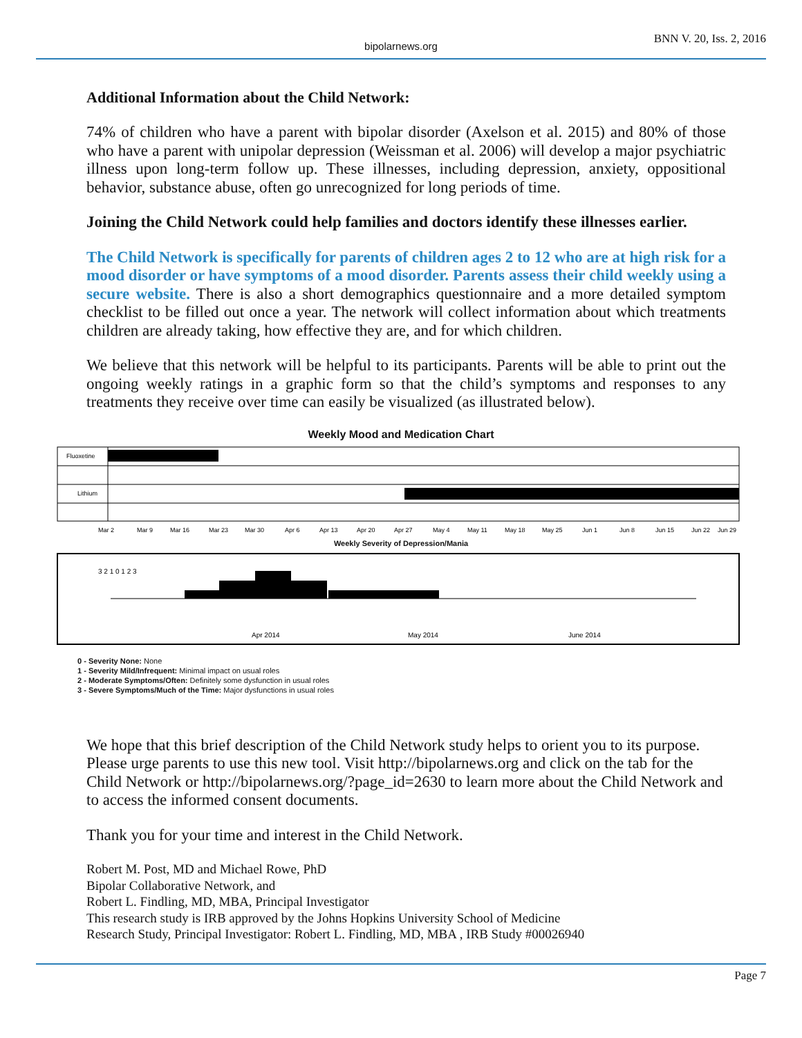bipolarnews.org
BNN V. 20, Iss. 2, 2016
Additional Information about the Child Network:
74% of children who have a parent with bipolar disorder (Axelson et al. 2015) and 80% of those who have a parent with unipolar depression (Weissman et al. 2006) will develop a major psychiatric illness upon long-term follow up. These illnesses, including depression, anxiety, oppositional behavior, substance abuse, often go unrecognized for long periods of time.
Joining the Child Network could help families and doctors identify these illnesses earlier.
The Child Network is specifically for parents of children ages 2 to 12 who are at high risk for a mood disorder or have symptoms of a mood disorder. Parents assess their child weekly using a secure website. There is also a short demographics questionnaire and a more detailed symptom checklist to be filled out once a year. The network will collect information about which treatments children are already taking, how effective they are, and for which children.
We believe that this network will be helpful to its participants. Parents will be able to print out the ongoing weekly ratings in a graphic form so that the child’s symptoms and responses to any treatments they receive over time can easily be visualized (as illustrated below).
Weekly Mood and Medication Chart
Fluoxetine
Lithium
Mar 2
Mar 9
Mar 16
Mar 23
Mar 30
Apr 6
Apr 13
Apr 20
Apr 27
May 4
May 11
May 18
May 25
Jun 1
Jun 8
Jun 15
Jun 22
Jun 29
Weekly Severity of Depression/Mania
3 2 1 0 1 2 3
Apr 2014
May 2014
June 2014
0 - Severity None: None
1 - Severity Mild/Infrequent: Minimal impact on usual roles
2 - Moderate Symptoms/Often: Definitely some dysfunction in usual roles
3 - Severe Symptoms/Much of the Time: Major dysfunctions in usual roles
We hope that this brief description of the Child Network study helps to orient you to its purpose. Please urge parents to use this new tool. Visit http://bipolarnews.org and click on the tab for the Child Network or http://bipolarnews.org/?page_id=2630 to learn more about the Child Network and to access the informed consent documents.
Thank you for your time and interest in the Child Network.
Robert M. Post, MD and Michael Rowe, PhD
Bipolar Collaborative Network, and
Robert L. Findling, MD, MBA, Principal Investigator
This research study is IRB approved by the Johns Hopkins University School of Medicine
Research Study, Principal Investigator: Robert L. Findling, MD, MBA , IRB Study #00026940
Page 7